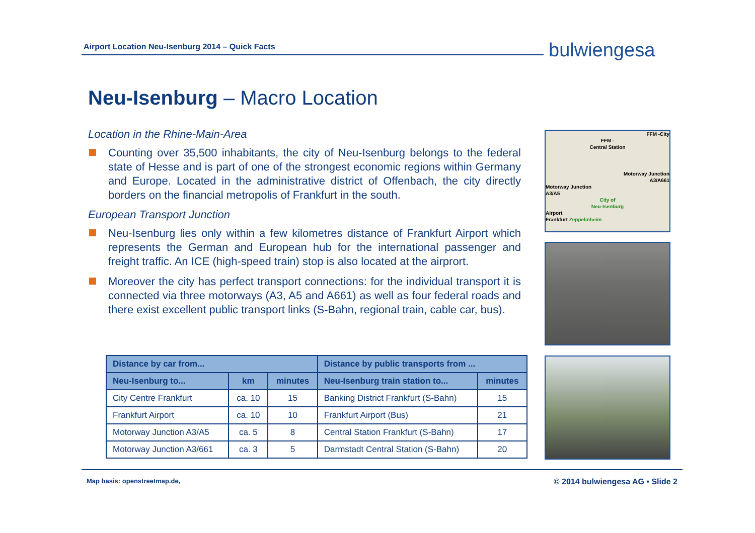Airport Location Neu-Isenburg 2014 – Quick Facts bulwiengesa
Neu-Isenburg – Macro Location
Location in the Rhine-Main-Area
Counting over 35,500 inhabitants, the city of Neu-Isenburg belongs to the federal state of Hesse and is part of one of the strongest economic regions within Germany and Europe. Located in the administrative district of Offenbach, the city directly borders on the financial metropolis of Frankfurt in the south.
European Transport Junction
Neu-Isenburg lies only within a few kilometres distance of Frankfurt Airport which represents the German and European hub for the international passenger and freight traffic. An ICE (high-speed train) stop is also located at the airprort.
Moreover the city has perfect transport connections: for the individual transport it is connected via three motorways (A3, A5 and A661) as well as four federal roads and there exist excellent public transport links (S-Bahn, regional train, cable car, bus).
| Distance by car from... | | | Distance by public transports from ... | |
| --- | --- | --- | --- | --- |
| Neu-Isenburg to... | km | minutes | Neu-Isenburg train station to... | minutes |
| City Centre Frankfurt | ca. 10 | 15 | Banking District Frankfurt (S-Bahn) | 15 |
| Frankfurt Airport | ca. 10 | 10 | Frankfurt Airport (Bus) | 21 |
| Motorway Junction A3/A5 | ca. 5 | 8 | Central Station Frankfurt (S-Bahn) | 17 |
| Motorway Junction A3/661 | ca. 3 | 5 | Darmstadt Central Station (S-Bahn) | 20 |
FFM -City
FFM -
Central Station
Motorway Junction
A3/A661
Motorway Junction
A3/A5
City of
Neu-Isenburg
Airport
Frankfurt Zeppelinheim
Map basis: openstreetmap.de, © 2014 bulwiengesa AG • Slide 2